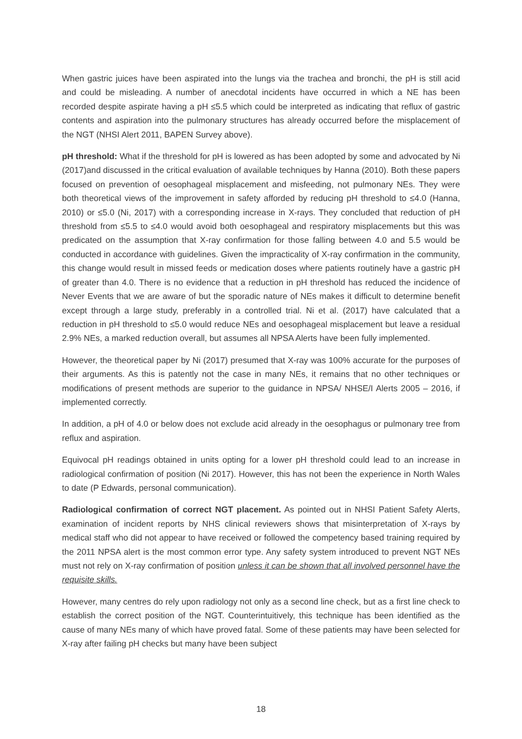When gastric juices have been aspirated into the lungs via the trachea and bronchi, the pH is still acid and could be misleading. A number of anecdotal incidents have occurred in which a NE has been recorded despite aspirate having a pH ≤5.5 which could be interpreted as indicating that reflux of gastric contents and aspiration into the pulmonary structures has already occurred before the misplacement of the NGT (NHSI Alert 2011, BAPEN Survey above).
pH threshold: What if the threshold for pH is lowered as has been adopted by some and advocated by Ni (2017)and discussed in the critical evaluation of available techniques by Hanna (2010). Both these papers focused on prevention of oesophageal misplacement and misfeeding, not pulmonary NEs. They were both theoretical views of the improvement in safety afforded by reducing pH threshold to ≤4.0 (Hanna, 2010) or ≤5.0 (Ni, 2017) with a corresponding increase in X-rays. They concluded that reduction of pH threshold from ≤5.5 to ≤4.0 would avoid both oesophageal and respiratory misplacements but this was predicated on the assumption that X-ray confirmation for those falling between 4.0 and 5.5 would be conducted in accordance with guidelines. Given the impracticality of X-ray confirmation in the community, this change would result in missed feeds or medication doses where patients routinely have a gastric pH of greater than 4.0. There is no evidence that a reduction in pH threshold has reduced the incidence of Never Events that we are aware of but the sporadic nature of NEs makes it difficult to determine benefit except through a large study, preferably in a controlled trial. Ni et al. (2017) have calculated that a reduction in pH threshold to ≤5.0 would reduce NEs and oesophageal misplacement but leave a residual 2.9% NEs, a marked reduction overall, but assumes all NPSA Alerts have been fully implemented.
However, the theoretical paper by Ni (2017) presumed that X-ray was 100% accurate for the purposes of their arguments. As this is patently not the case in many NEs, it remains that no other techniques or modifications of present methods are superior to the guidance in NPSA/ NHSE/I Alerts 2005 – 2016, if implemented correctly.
In addition, a pH of 4.0 or below does not exclude acid already in the oesophagus or pulmonary tree from reflux and aspiration.
Equivocal pH readings obtained in units opting for a lower pH threshold could lead to an increase in radiological confirmation of position (Ni 2017). However, this has not been the experience in North Wales to date (P Edwards, personal communication).
Radiological confirmation of correct NGT placement. As pointed out in NHSI Patient Safety Alerts, examination of incident reports by NHS clinical reviewers shows that misinterpretation of X-rays by medical staff who did not appear to have received or followed the competency based training required by the 2011 NPSA alert is the most common error type. Any safety system introduced to prevent NGT NEs must not rely on X-ray confirmation of position unless it can be shown that all involved personnel have the requisite skills.
However, many centres do rely upon radiology not only as a second line check, but as a first line check to establish the correct position of the NGT. Counterintuitively, this technique has been identified as the cause of many NEs many of which have proved fatal. Some of these patients may have been selected for X-ray after failing pH checks but many have been subject
18